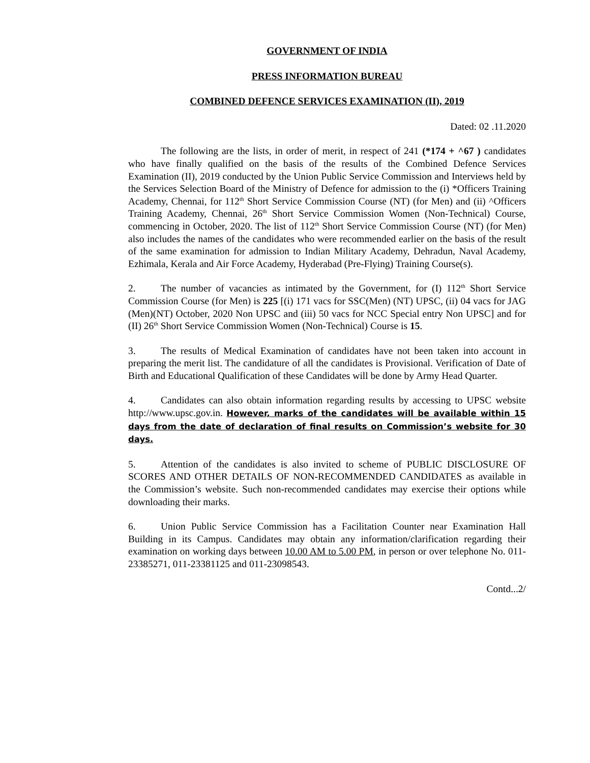GOVERNMENT OF INDIA
PRESS INFORMATION BUREAU
COMBINED DEFENCE SERVICES EXAMINATION (II), 2019
Dated: 02 .11.2020
The following are the lists, in order of merit, in respect of 241 (*174 + ^67 ) candidates who have finally qualified on the basis of the results of the Combined Defence Services Examination (II), 2019 conducted by the Union Public Service Commission and Interviews held by the Services Selection Board of the Ministry of Defence for admission to the (i) *Officers Training Academy, Chennai, for 112<sup>th</sup> Short Service Commission Course (NT) (for Men) and (ii) ^Officers Training Academy, Chennai, 26<sup>th</sup> Short Service Commission Women (Non-Technical) Course, commencing in October, 2020. The list of 112<sup>th</sup> Short Service Commission Course (NT) (for Men) also includes the names of the candidates who were recommended earlier on the basis of the result of the same examination for admission to Indian Military Academy, Dehradun, Naval Academy, Ezhimala, Kerala and Air Force Academy, Hyderabad (Pre-Flying) Training Course(s).
2. The number of vacancies as intimated by the Government, for (I) 112<sup>th</sup> Short Service Commission Course (for Men) is 225 [(i) 171 vacs for SSC(Men) (NT) UPSC, (ii) 04 vacs for JAG (Men)(NT) October, 2020 Non UPSC and (iii) 50 vacs for NCC Special entry Non UPSC] and for (II) 26<sup>th</sup> Short Service Commission Women (Non-Technical) Course is 15.
3. The results of Medical Examination of candidates have not been taken into account in preparing the merit list. The candidature of all the candidates is Provisional. Verification of Date of Birth and Educational Qualification of these Candidates will be done by Army Head Quarter.
4. Candidates can also obtain information regarding results by accessing to UPSC website http://www.upsc.gov.in. However, marks of the candidates will be available within 15 days from the date of declaration of final results on Commission’s website for 30 days.
5. Attention of the candidates is also invited to scheme of PUBLIC DISCLOSURE OF SCORES AND OTHER DETAILS OF NON-RECOMMENDED CANDIDATES as available in the Commission’s website. Such non-recommended candidates may exercise their options while downloading their marks.
6. Union Public Service Commission has a Facilitation Counter near Examination Hall Building in its Campus. Candidates may obtain any information/clarification regarding their examination on working days between 10.00 AM to 5.00 PM, in person or over telephone No. 011-23385271, 011-23381125 and 011-23098543.
Contd...2/